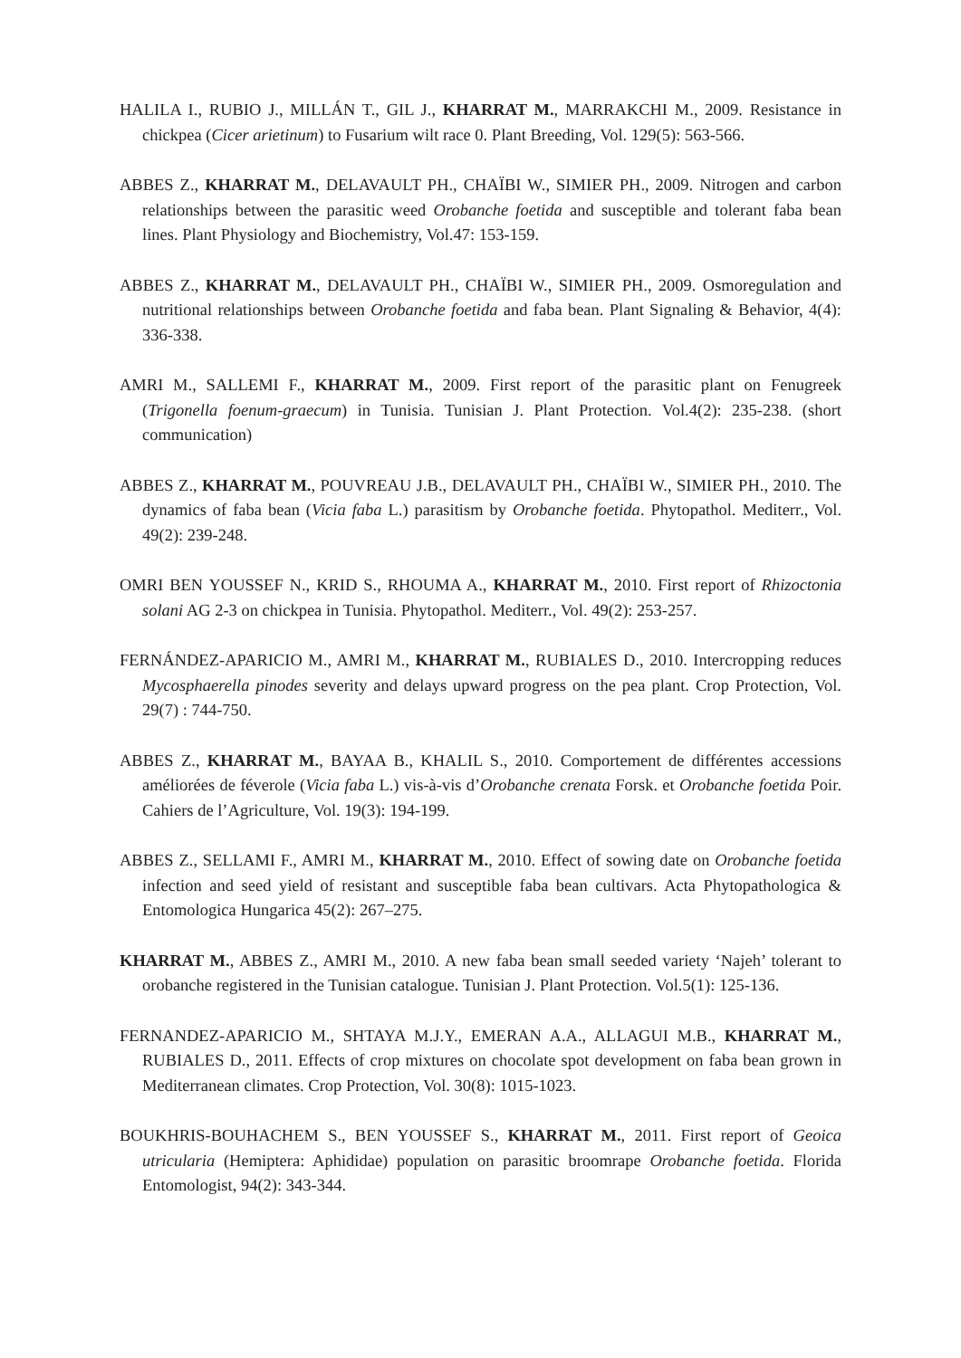HALILA I., RUBIO J., MILLÁN T., GIL J., KHARRAT M., MARRAKCHI M., 2009. Resistance in chickpea (Cicer arietinum) to Fusarium wilt race 0. Plant Breeding, Vol. 129(5): 563-566.
ABBES Z., KHARRAT M., DELAVAULT PH., CHAÏBI W., SIMIER PH., 2009. Nitrogen and carbon relationships between the parasitic weed Orobanche foetida and susceptible and tolerant faba bean lines. Plant Physiology and Biochemistry, Vol.47: 153-159.
ABBES Z., KHARRAT M., DELAVAULT PH., CHAÏBI W., SIMIER PH., 2009. Osmoregulation and nutritional relationships between Orobanche foetida and faba bean. Plant Signaling & Behavior, 4(4): 336-338.
AMRI M., SALLEMI F., KHARRAT M., 2009. First report of the parasitic plant on Fenugreek (Trigonella foenum-graecum) in Tunisia. Tunisian J. Plant Protection. Vol.4(2): 235-238. (short communication)
ABBES Z., KHARRAT M., POUVREAU J.B., DELAVAULT PH., CHAÏBI W., SIMIER PH., 2010. The dynamics of faba bean (Vicia faba L.) parasitism by Orobanche foetida. Phytopathol. Mediterr., Vol. 49(2): 239-248.
OMRI BEN YOUSSEF N., KRID S., RHOUMA A., KHARRAT M., 2010. First report of Rhizoctonia solani AG 2-3 on chickpea in Tunisia. Phytopathol. Mediterr., Vol. 49(2): 253-257.
FERNÁNDEZ-APARICIO M., AMRI M., KHARRAT M., RUBIALES D., 2010. Intercropping reduces Mycosphaerella pinodes severity and delays upward progress on the pea plant. Crop Protection, Vol. 29(7) : 744-750.
ABBES Z., KHARRAT M., BAYAA B., KHALIL S., 2010. Comportement de différentes accessions améliorées de féverole (Vicia faba L.) vis-à-vis d’Orobanche crenata Forsk. et Orobanche foetida Poir. Cahiers de l’Agriculture, Vol. 19(3): 194-199.
ABBES Z., SELLAMI F., AMRI M., KHARRAT M., 2010. Effect of sowing date on Orobanche foetida infection and seed yield of resistant and susceptible faba bean cultivars. Acta Phytopathologica & Entomologica Hungarica 45(2): 267–275.
KHARRAT M., ABBES Z., AMRI M., 2010. A new faba bean small seeded variety ‘Najeh’ tolerant to orobanche registered in the Tunisian catalogue. Tunisian J. Plant Protection. Vol.5(1): 125-136.
FERNANDEZ-APARICIO M., SHTAYA M.J.Y., EMERAN A.A., ALLAGUI M.B., KHARRAT M., RUBIALES D., 2011. Effects of crop mixtures on chocolate spot development on faba bean grown in Mediterranean climates. Crop Protection, Vol. 30(8): 1015-1023.
BOUKHRIS-BOUHACHEM S., BEN YOUSSEF S., KHARRAT M., 2011. First report of Geoica utricularia (Hemiptera: Aphididae) population on parasitic broomrape Orobanche foetida. Florida Entomologist, 94(2): 343-344.